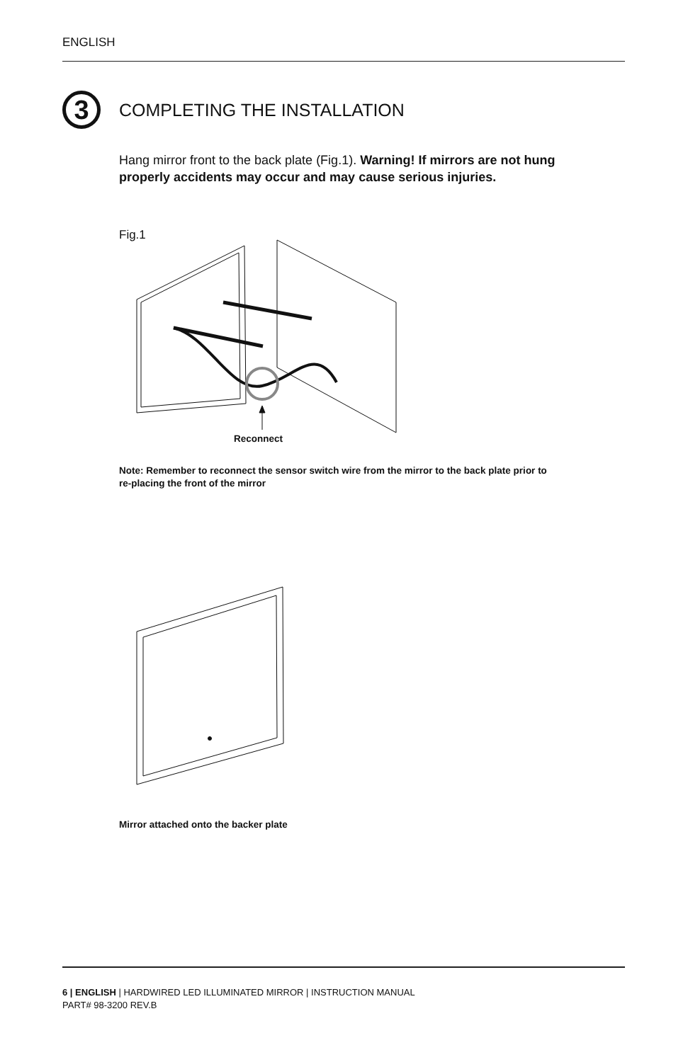ENGLISH
3
COMPLETING THE INSTALLATION
Hang mirror front to the back plate (Fig.1). Warning! If mirrors are not hung properly accidents may occur and may cause serious injuries.
Fig.1
Reconnect
Note: Remember to reconnect the sensor switch wire from the mirror to the back plate prior to re-placing the front of the mirror
Mirror attached onto the backer plate
6 | ENGLISH | HARDWIRED LED ILLUMINATED MIRROR | INSTRUCTION MANUAL
PART# 98-3200 REV.B